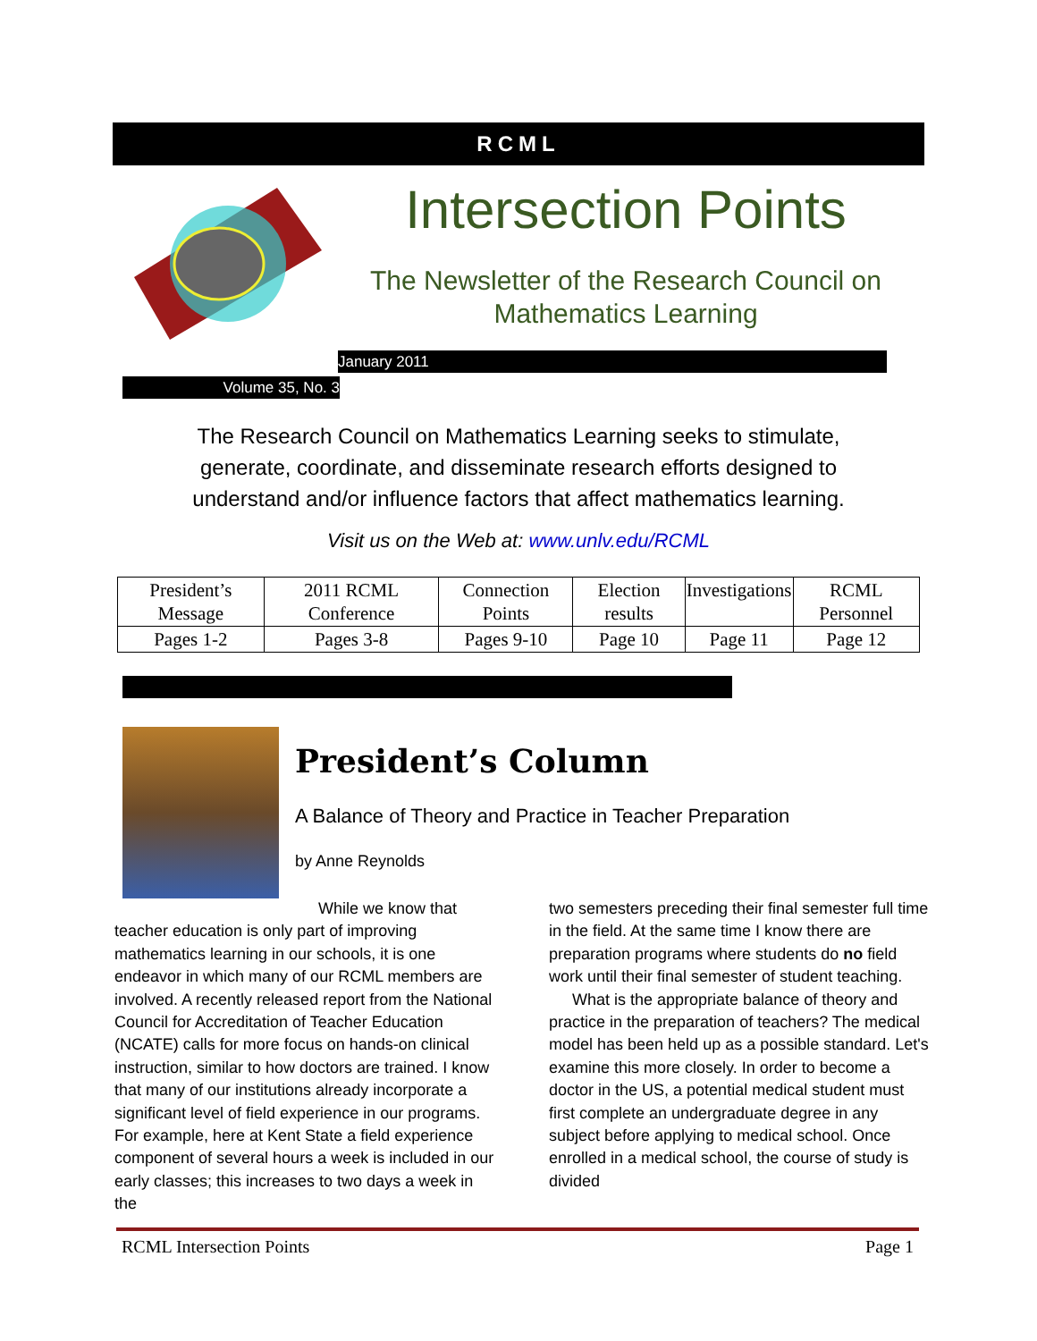RCML
Intersection Points
The Newsletter of the Research Council on Mathematics Learning
January 2011
Volume 35, No. 3
The Research Council on Mathematics Learning seeks to stimulate, generate, coordinate, and disseminate research efforts designed to understand and/or influence factors that affect mathematics learning.
Visit us on the Web at: www.unlv.edu/RCML
| President’s Message | 2011 RCML Conference | Connection Points | Election results | Investigations | RCML Personnel |
| Pages 1-2 | Pages 3-8 | Pages 9-10 | Page 10 | Page 11 | Page 12 |
President’s Column
A Balance of Theory and Practice in Teacher Preparation
by Anne Reynolds
While we know that teacher education is only part of improving mathematics learning in our schools, it is one endeavor in which many of our RCML members are involved. A recently released report from the National Council for Accreditation of Teacher Education (NCATE) calls for more focus on hands-on clinical instruction, similar to how doctors are trained. I know that many of our institutions already incorporate a significant level of field experience in our programs. For example, here at Kent State a field experience component of several hours a week is included in our early classes; this increases to two days a week in the
two semesters preceding their final semester full time in the field. At the same time I know there are preparation programs where students do no field work until their final semester of student teaching.
What is the appropriate balance of theory and practice in the preparation of teachers? The medical model has been held up as a possible standard. Let's examine this more closely. In order to become a doctor in the US, a potential medical student must first complete an undergraduate degree in any subject before applying to medical school. Once enrolled in a medical school, the course of study is divided
RCML Intersection Points Page 1